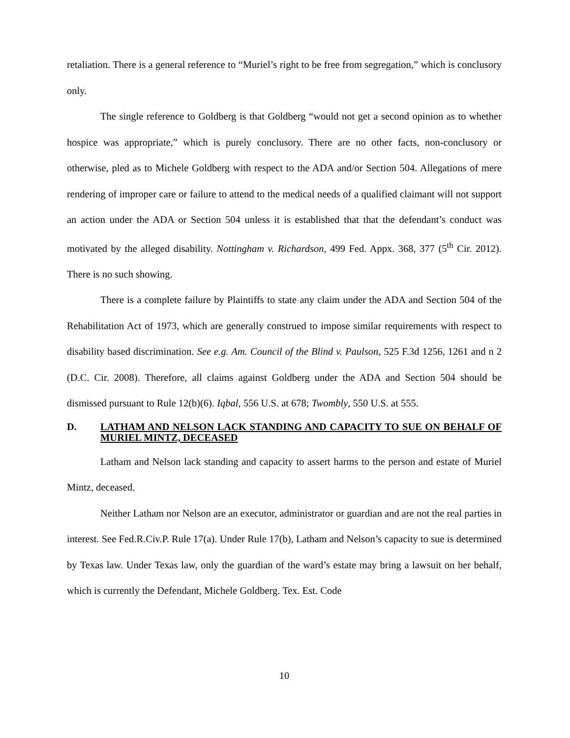retaliation. There is a general reference to “Muriel’s right to be free from segregation,” which is conclusory only.
The single reference to Goldberg is that Goldberg “would not get a second opinion as to whether hospice was appropriate,” which is purely conclusory. There are no other facts, non-conclusory or otherwise, pled as to Michele Goldberg with respect to the ADA and/or Section 504. Allegations of mere rendering of improper care or failure to attend to the medical needs of a qualified claimant will not support an action under the ADA or Section 504 unless it is established that that the defendant’s conduct was motivated by the alleged disability. Nottingham v. Richardson, 499 Fed. Appx. 368, 377 (5<sup>th</sup> Cir. 2012). There is no such showing.
There is a complete failure by Plaintiffs to state any claim under the ADA and Section 504 of the Rehabilitation Act of 1973, which are generally construed to impose similar requirements with respect to disability based discrimination. See e.g. Am. Council of the Blind v. Paulson, 525 F.3d 1256, 1261 and n 2 (D.C. Cir. 2008). Therefore, all claims against Goldberg under the ADA and Section 504 should be dismissed pursuant to Rule 12(b)(6). Iqbal, 556 U.S. at 678; Twombly, 550 U.S. at 555.
D. LATHAM AND NELSON LACK STANDING AND CAPACITY TO SUE ON BEHALF OF MURIEL MINTZ, DECEASED
Latham and Nelson lack standing and capacity to assert harms to the person and estate of Muriel Mintz, deceased.
Neither Latham nor Nelson are an executor, administrator or guardian and are not the real parties in interest. See Fed.R.Civ.P. Rule 17(a). Under Rule 17(b), Latham and Nelson’s capacity to sue is determined by Texas law. Under Texas law, only the guardian of the ward’s estate may bring a lawsuit on her behalf, which is currently the Defendant, Michele Goldberg. Tex. Est. Code
10